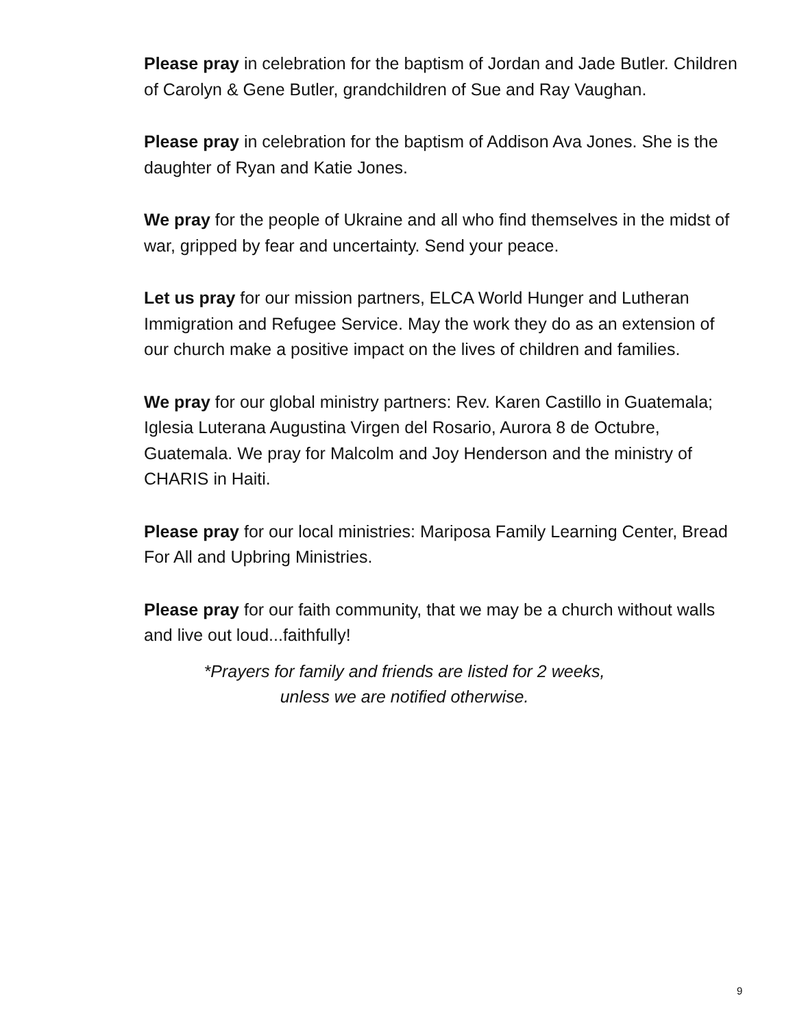Please pray in celebration for the baptism of Jordan and Jade Butler. Children of Carolyn & Gene Butler, grandchildren of Sue and Ray Vaughan.
Please pray in celebration for the baptism of Addison Ava Jones. She is the daughter of Ryan and Katie Jones.
We pray for the people of Ukraine and all who find themselves in the midst of war, gripped by fear and uncertainty. Send your peace.
Let us pray for our mission partners, ELCA World Hunger and Lutheran Immigration and Refugee Service. May the work they do as an extension of our church make a positive impact on the lives of children and families.
We pray for our global ministry partners: Rev. Karen Castillo in Guatemala; Iglesia Luterana Augustina Virgen del Rosario, Aurora 8 de Octubre, Guatemala. We pray for Malcolm and Joy Henderson and the ministry of CHARIS in Haiti.
Please pray for our local ministries: Mariposa Family Learning Center, Bread For All and Upbring Ministries.
Please pray for our faith community, that we may be a church without walls and live out loud...faithfully!
*Prayers for family and friends are listed for 2 weeks,
unless we are notified otherwise.
9